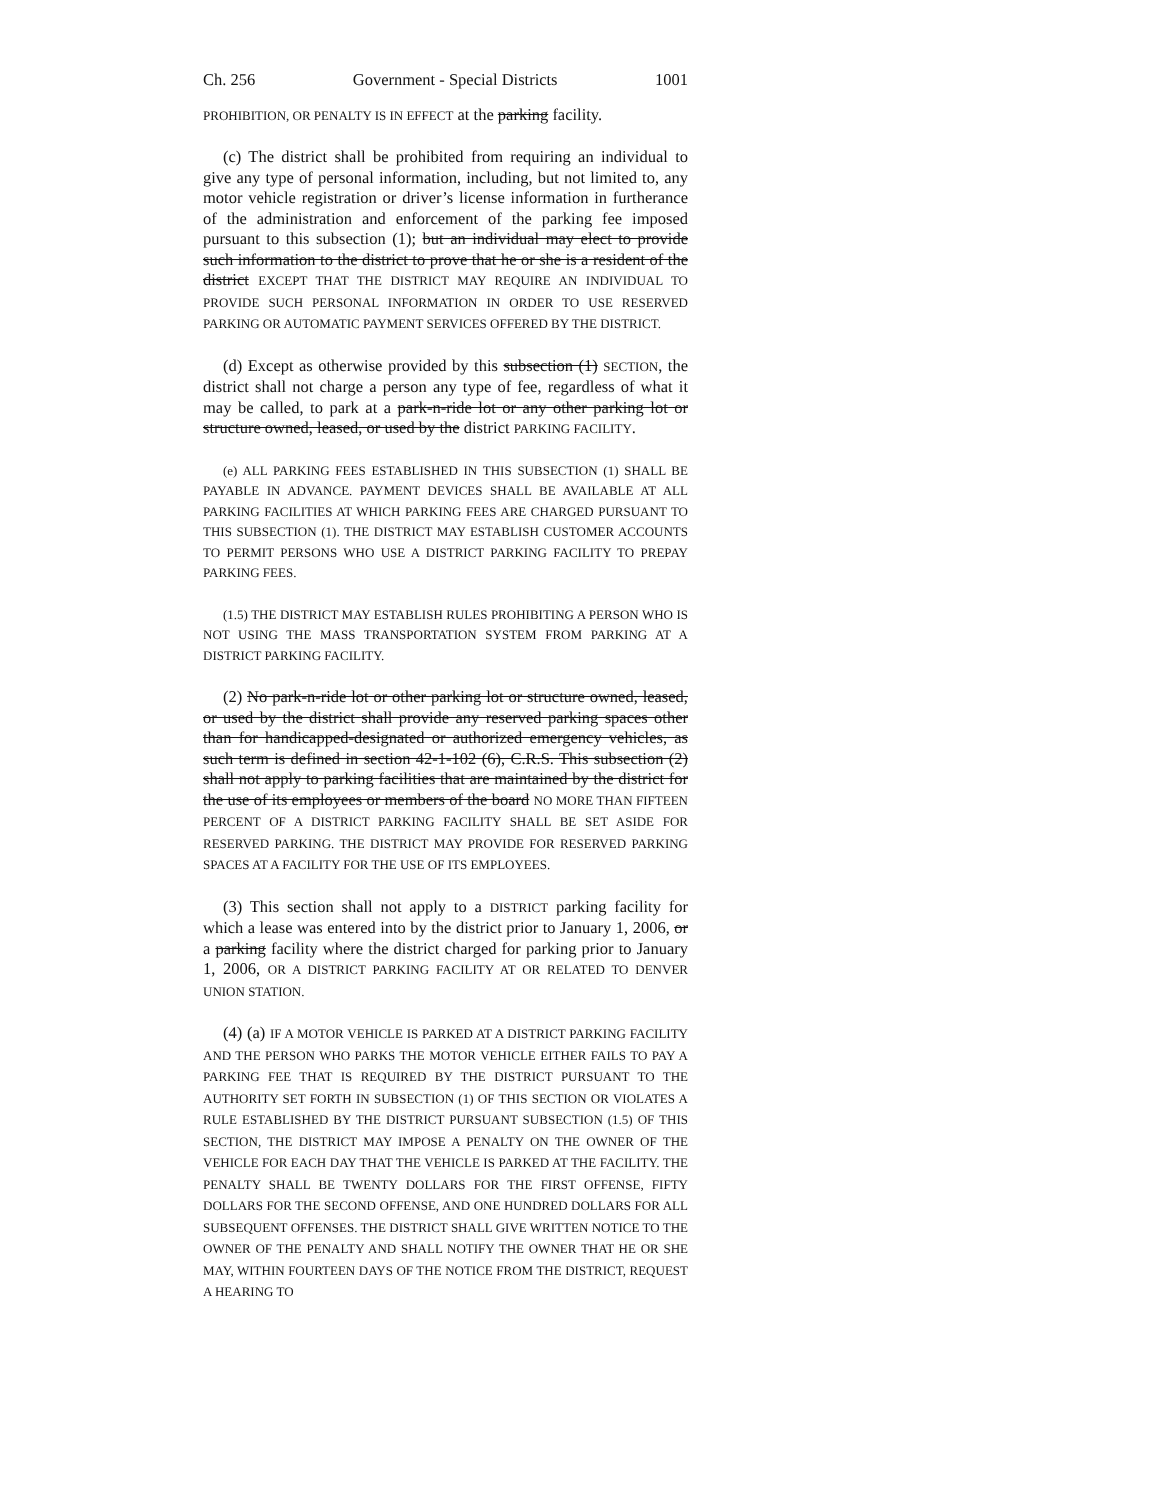Ch. 256 Government - Special Districts 1001
PROHIBITION, OR PENALTY IS IN EFFECT at the parking facility.
(c) The district shall be prohibited from requiring an individual to give any type of personal information, including, but not limited to, any motor vehicle registration or driver’s license information in furtherance of the administration and enforcement of the parking fee imposed pursuant to this subsection (1); but an individual may elect to provide such information to the district to prove that he or she is a resident of the district EXCEPT THAT THE DISTRICT MAY REQUIRE AN INDIVIDUAL TO PROVIDE SUCH PERSONAL INFORMATION IN ORDER TO USE RESERVED PARKING OR AUTOMATIC PAYMENT SERVICES OFFERED BY THE DISTRICT.
(d) Except as otherwise provided by this subsection (1) SECTION, the district shall not charge a person any type of fee, regardless of what it may be called, to park at a park-n-ride lot or any other parking lot or structure owned, leased, or used by the district PARKING FACILITY.
(e) ALL PARKING FEES ESTABLISHED IN THIS SUBSECTION (1) SHALL BE PAYABLE IN ADVANCE. PAYMENT DEVICES SHALL BE AVAILABLE AT ALL PARKING FACILITIES AT WHICH PARKING FEES ARE CHARGED PURSUANT TO THIS SUBSECTION (1). THE DISTRICT MAY ESTABLISH CUSTOMER ACCOUNTS TO PERMIT PERSONS WHO USE A DISTRICT PARKING FACILITY TO PREPAY PARKING FEES.
(1.5) THE DISTRICT MAY ESTABLISH RULES PROHIBITING A PERSON WHO IS NOT USING THE MASS TRANSPORTATION SYSTEM FROM PARKING AT A DISTRICT PARKING FACILITY.
(2) No park-n-ride lot or other parking lot or structure owned, leased, or used by the district shall provide any reserved parking spaces other than for handicapped-designated or authorized emergency vehicles, as such term is defined in section 42-1-102 (6), C.R.S. This subsection (2) shall not apply to parking facilities that are maintained by the district for the use of its employees or members of the board NO MORE THAN FIFTEEN PERCENT OF A DISTRICT PARKING FACILITY SHALL BE SET ASIDE FOR RESERVED PARKING. THE DISTRICT MAY PROVIDE FOR RESERVED PARKING SPACES AT A FACILITY FOR THE USE OF ITS EMPLOYEES.
(3) This section shall not apply to a DISTRICT parking facility for which a lease was entered into by the district prior to January 1, 2006, or a parking facility where the district charged for parking prior to January 1, 2006, OR A DISTRICT PARKING FACILITY AT OR RELATED TO DENVER UNION STATION.
(4) (a) IF A MOTOR VEHICLE IS PARKED AT A DISTRICT PARKING FACILITY AND THE PERSON WHO PARKS THE MOTOR VEHICLE EITHER FAILS TO PAY A PARKING FEE THAT IS REQUIRED BY THE DISTRICT PURSUANT TO THE AUTHORITY SET FORTH IN SUBSECTION (1) OF THIS SECTION OR VIOLATES A RULE ESTABLISHED BY THE DISTRICT PURSUANT SUBSECTION (1.5) OF THIS SECTION, THE DISTRICT MAY IMPOSE A PENALTY ON THE OWNER OF THE VEHICLE FOR EACH DAY THAT THE VEHICLE IS PARKED AT THE FACILITY. THE PENALTY SHALL BE TWENTY DOLLARS FOR THE FIRST OFFENSE, FIFTY DOLLARS FOR THE SECOND OFFENSE, AND ONE HUNDRED DOLLARS FOR ALL SUBSEQUENT OFFENSES. THE DISTRICT SHALL GIVE WRITTEN NOTICE TO THE OWNER OF THE PENALTY AND SHALL NOTIFY THE OWNER THAT HE OR SHE MAY, WITHIN FOURTEEN DAYS OF THE NOTICE FROM THE DISTRICT, REQUEST A HEARING TO